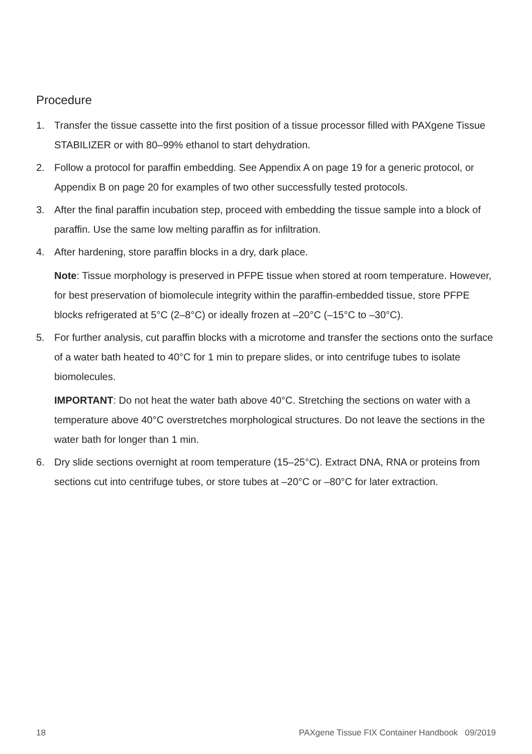Procedure
1. Transfer the tissue cassette into the first position of a tissue processor filled with PAXgene Tissue STABILIZER or with 80–99% ethanol to start dehydration.
2. Follow a protocol for paraffin embedding. See Appendix A on page 19 for a generic protocol, or Appendix B on page 20 for examples of two other successfully tested protocols.
3. After the final paraffin incubation step, proceed with embedding the tissue sample into a block of paraffin. Use the same low melting paraffin as for infiltration.
4. After hardening, store paraffin blocks in a dry, dark place.
Note: Tissue morphology is preserved in PFPE tissue when stored at room temperature. However, for best preservation of biomolecule integrity within the paraffin-embedded tissue, store PFPE blocks refrigerated at 5°C (2–8°C) or ideally frozen at –20°C (–15°C to –30°C).
5. For further analysis, cut paraffin blocks with a microtome and transfer the sections onto the surface of a water bath heated to 40°C for 1 min to prepare slides, or into centrifuge tubes to isolate biomolecules.
IMPORTANT: Do not heat the water bath above 40°C. Stretching the sections on water with a temperature above 40°C overstretches morphological structures. Do not leave the sections in the water bath for longer than 1 min.
6. Dry slide sections overnight at room temperature (15–25°C). Extract DNA, RNA or proteins from sections cut into centrifuge tubes, or store tubes at –20°C or –80°C for later extraction.
18 PAXgene Tissue FIX Container Handbook 09/2019